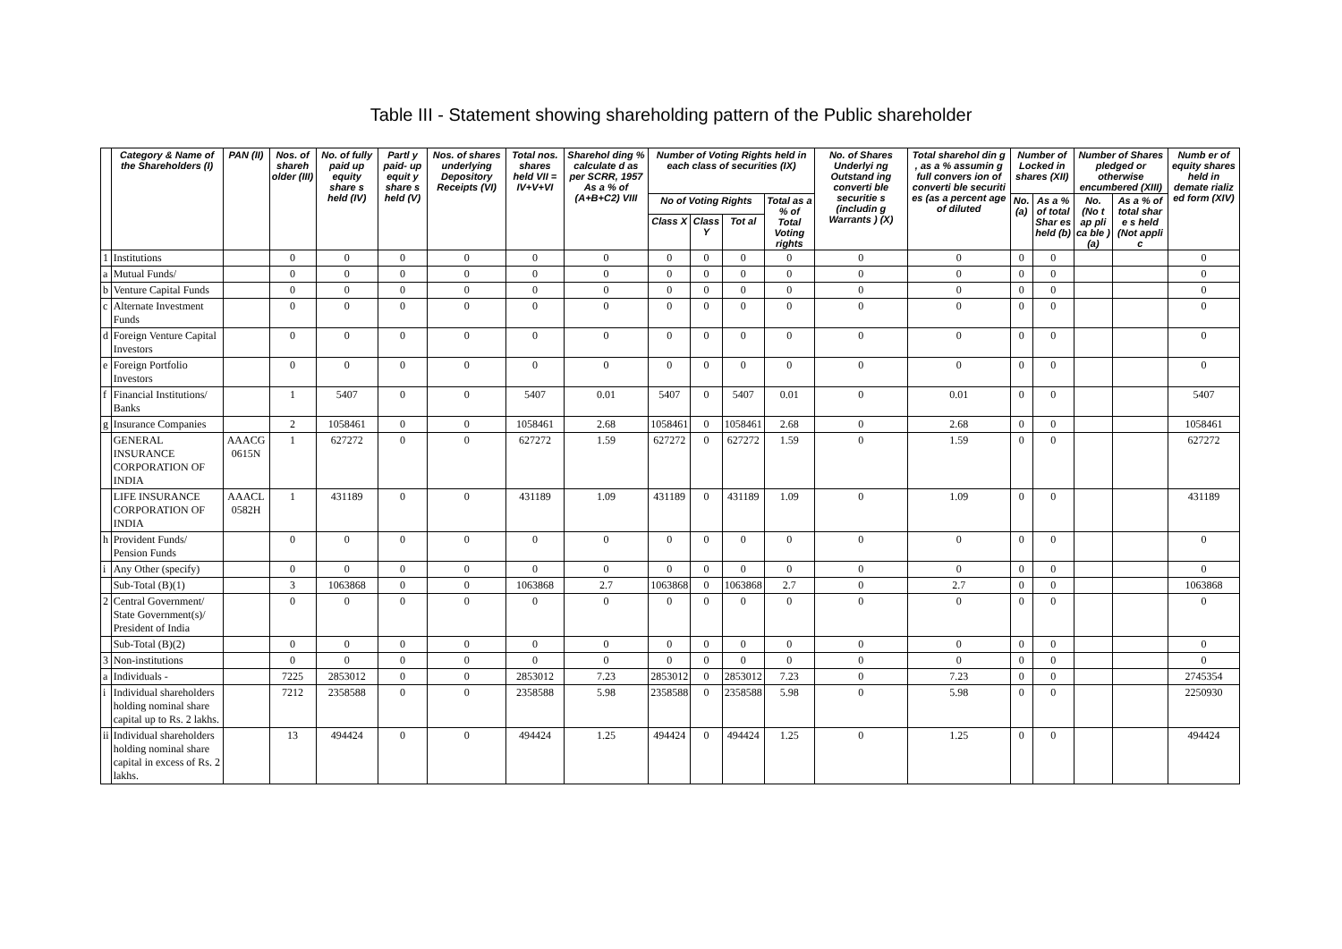Table III - Statement showing shareholding pattern of the Public shareholder
| | Category & Name of the Shareholders (I) | PAN (II) | Nos. of shareh older (III) | No. of fully paid up equity share s held (IV) | Partl y paid- up equit y share s held (V) | Nos. of shares underlying Depository Receipts (VI) | Total nos. shares held VII = IV+V+VI | Sharehol ding % calculate d as per SCRR, 1957 As a % of (A+B+C2) VIII | Number of Voting Rights held in each class of securities (IX) | | | | No. of Shares Underlyi ng Outstand ing converti ble securitie s (includin g Warrants ) (X) | Total sharehol din g , as a % assumin g full convers ion of converti ble securiti es (as a percent age of diluted | Number of Locked in shares (XII) | | Number of Shares pledged or otherwise encumbered (XIII) | | Numb er of equity shares held in demate rializ ed form (XIV) |
| --- | --- | --- | --- | --- | --- | --- | --- | --- | --- | --- | --- | --- | --- | --- | --- | --- | --- | --- | --- |
| | | | | | | | | | No of Voting Rights | | | Total as a % of Total Voting rights | | | No. (a) | As a % of total Shar es held (b) | No. (No t ap pli ca ble ) (a) | As a % of total shar e s held (Not appli c | |
| | | | | | | | | | Class X | Class Y | Tot al | | | | | | | | |
| 1 | Institutions | | 0 | 0 | 0 | 0 | 0 | 0 | 0 | 0 | 0 | 0 | 0 | 0 | 0 | 0 | | | 0 |
| a | Mutual Funds/ | | 0 | 0 | 0 | 0 | 0 | 0 | 0 | 0 | 0 | 0 | 0 | 0 | 0 | 0 | | | 0 |
| b | Venture Capital Funds | | 0 | 0 | 0 | 0 | 0 | 0 | 0 | 0 | 0 | 0 | 0 | 0 | 0 | 0 | | | 0 |
| c | Alternate Investment Funds | | 0 | 0 | 0 | 0 | 0 | 0 | 0 | 0 | 0 | 0 | 0 | 0 | 0 | 0 | | | 0 |
| d | Foreign Venture Capital Investors | | 0 | 0 | 0 | 0 | 0 | 0 | 0 | 0 | 0 | 0 | 0 | 0 | 0 | 0 | | | 0 |
| e | Foreign Portfolio Investors | | 0 | 0 | 0 | 0 | 0 | 0 | 0 | 0 | 0 | 0 | 0 | 0 | 0 | 0 | | | 0 |
| f | Financial Institutions/ Banks | | 1 | 5407 | 0 | 0 | 5407 | 0.01 | 5407 | 0 | 5407 | 0.01 | 0 | 0.01 | 0 | 0 | | | 5407 |
| g | Insurance Companies | | 2 | 1058461 | 0 | 0 | 1058461 | 2.68 | 1058461 | 0 | 1058461 | 2.68 | 0 | 2.68 | 0 | 0 | | | 1058461 |
| | GENERAL INSURANCE CORPORATION OF INDIA | AAACG 0615N | 1 | 627272 | 0 | 0 | 627272 | 1.59 | 627272 | 0 | 627272 | 1.59 | 0 | 1.59 | 0 | 0 | | | 627272 |
| | LIFE INSURANCE CORPORATION OF INDIA | AAACL 0582H | 1 | 431189 | 0 | 0 | 431189 | 1.09 | 431189 | 0 | 431189 | 1.09 | 0 | 1.09 | 0 | 0 | | | 431189 |
| h | Provident Funds/ Pension Funds | | 0 | 0 | 0 | 0 | 0 | 0 | 0 | 0 | 0 | 0 | 0 | 0 | 0 | 0 | | | 0 |
| i | Any Other (specify) | | 0 | 0 | 0 | 0 | 0 | 0 | 0 | 0 | 0 | 0 | 0 | 0 | 0 | 0 | | | 0 |
| | Sub-Total (B)(1) | | 3 | 1063868 | 0 | 0 | 1063868 | 2.7 | 1063868 | 0 | 1063868 | 2.7 | 0 | 2.7 | 0 | 0 | | | 1063868 |
| 2 | Central Government/ State Government(s)/ President of India | | 0 | 0 | 0 | 0 | 0 | 0 | 0 | 0 | 0 | 0 | 0 | 0 | 0 | 0 | | | 0 |
| | Sub-Total (B)(2) | | 0 | 0 | 0 | 0 | 0 | 0 | 0 | 0 | 0 | 0 | 0 | 0 | 0 | 0 | | | 0 |
| 3 | Non-institutions | | 0 | 0 | 0 | 0 | 0 | 0 | 0 | 0 | 0 | 0 | 0 | 0 | 0 | 0 | | | 0 |
| a | Individuals - | | 7225 | 2853012 | 0 | 0 | 2853012 | 7.23 | 2853012 | 0 | 2853012 | 7.23 | 0 | 7.23 | 0 | 0 | | | 2745354 |
| i | Individual shareholders holding nominal share capital up to Rs. 2 lakhs. | | 7212 | 2358588 | 0 | 0 | 2358588 | 5.98 | 2358588 | 0 | 2358588 | 5.98 | 0 | 5.98 | 0 | 0 | | | 2250930 |
| ii | Individual shareholders holding nominal share capital in excess of Rs. 2 lakhs. | | 13 | 494424 | 0 | 0 | 494424 | 1.25 | 494424 | 0 | 494424 | 1.25 | 0 | 1.25 | 0 | 0 | | | 494424 |